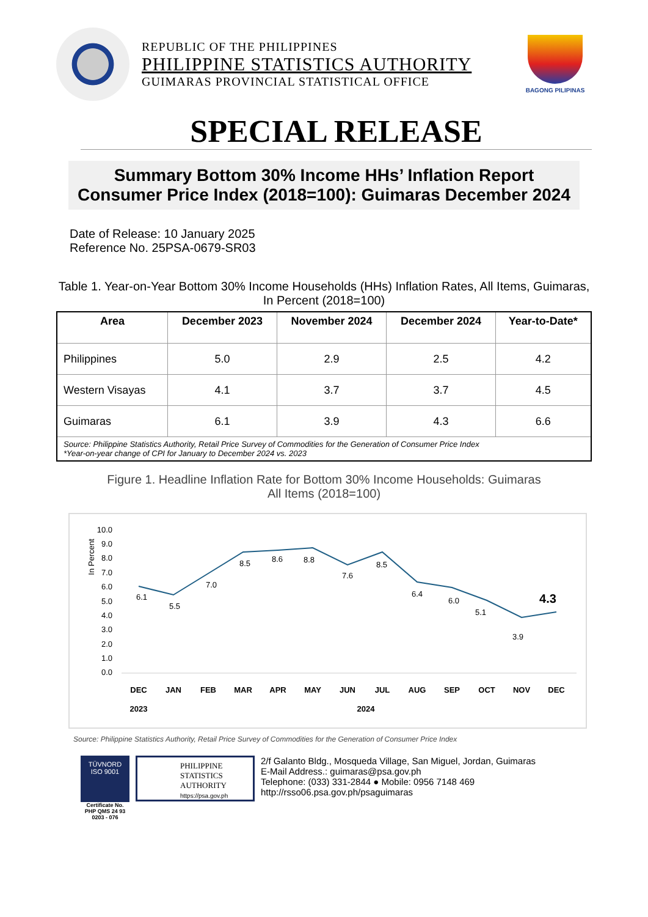REPUBLIC OF THE PHILIPPINES
PHILIPPINE STATISTICS AUTHORITY
GUIMARAS PROVINCIAL STATISTICAL OFFICE
BAGONG PILIPINAS
SPECIAL RELEASE
Summary Bottom 30% Income HHs’ Inflation Report Consumer Price Index (2018=100): Guimaras December 2024
Date of Release: 10 January 2025
Reference No. 25PSA-0679-SR03
Table 1. Year-on-Year Bottom 30% Income Households (HHs) Inflation Rates, All Items, Guimaras, In Percent (2018=100)
| Area | December 2023 | November 2024 | December 2024 | Year-to-Date* |
| --- | --- | --- | --- | --- |
| Philippines | 5.0 | 2.9 | 2.5 | 4.2 |
| Western Visayas | 4.1 | 3.7 | 3.7 | 4.5 |
| Guimaras | 6.1 | 3.9 | 4.3 | 6.6 |
| Source: Philippine Statistics Authority, Retail Price Survey of Commodities for the Generation of Consumer Price Index *Year-on-year change of CPI for January to December 2024 vs. 2023 | | | | |
Figure 1. Headline Inflation Rate for Bottom 30% Income Households: Guimaras
All Items (2018=100)
In Percent
10.0
9.0
8.0
7.0
6.0
5.0
4.0
3.0
2.0
1.0
0.0
6.1
5.5
7.0
8.5
8.6
8.8
7.6
8.5
6.4
6.0
5.1
3.9
4.3
DEC
JAN
FEB
MAR
APR
MAY
JUN
JUL
AUG
SEP
OCT
NOV
DEC
2023
2024
Source: Philippine Statistics Authority, Retail Price Survey of Commodities for the Generation of Consumer Price Index
TÜVNORD
ISO 9001
Certificate No. PHP QMS 24 93 0203 - 076
PHILIPPINE STATISTICS AUTHORITY
https://psa.gov.ph
2/f Galanto Bldg., Mosqueda Village, San Miguel, Jordan, Guimaras
E-Mail Address.: guimaras@psa.gov.ph
Telephone: (033) 331-2844 ● Mobile: 0956 7148 469
http://rsso06.psa.gov.ph/psaguimaras